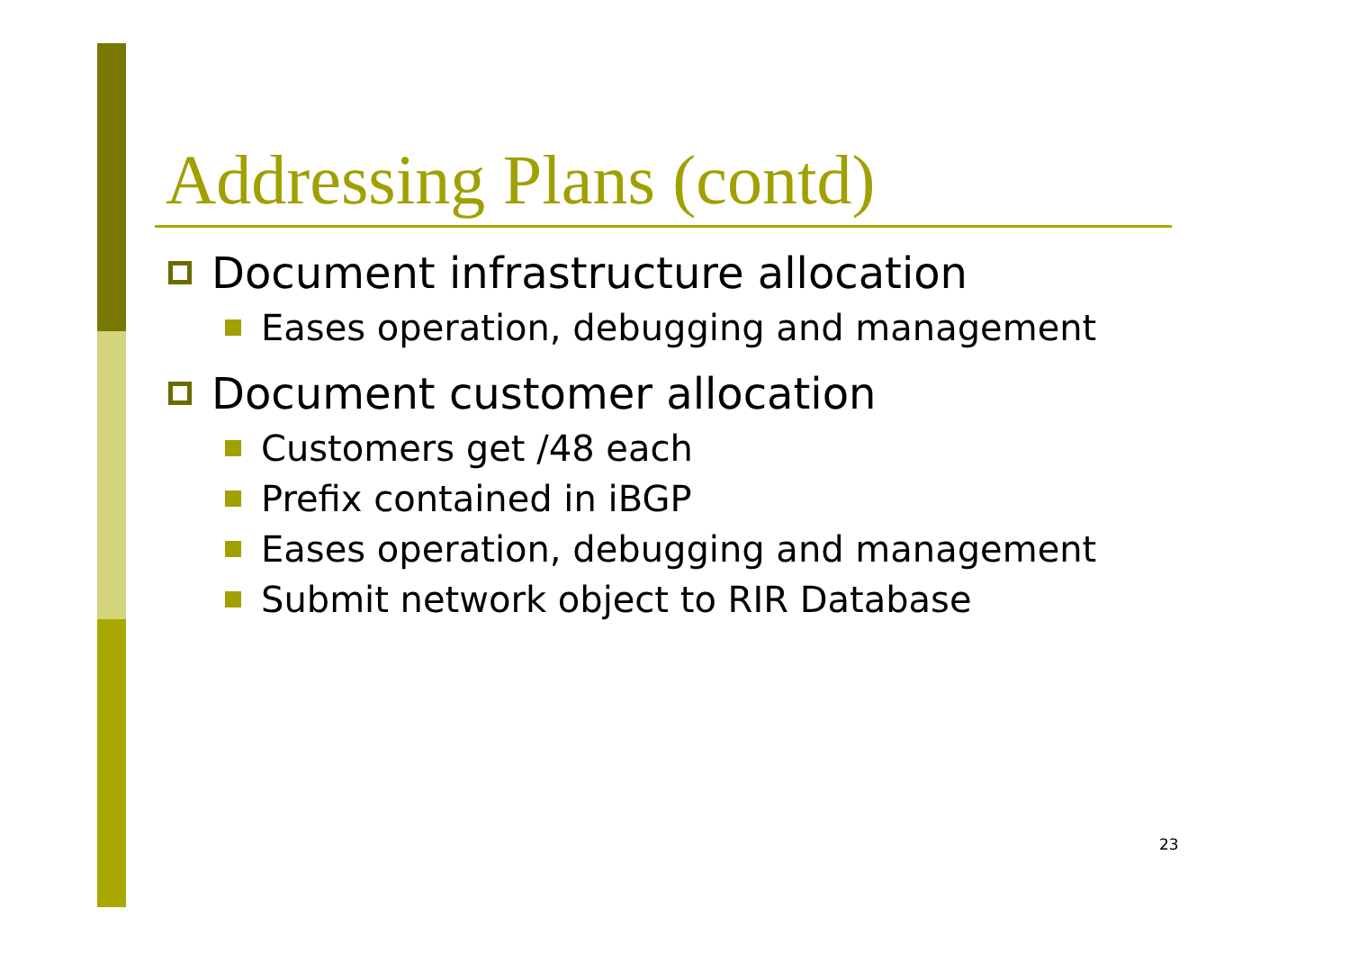Addressing Plans (contd)
Document infrastructure allocation
Eases operation, debugging and management
Document customer allocation
Customers get /48 each
Prefix contained in iBGP
Eases operation, debugging and management
Submit network object to RIR Database
23